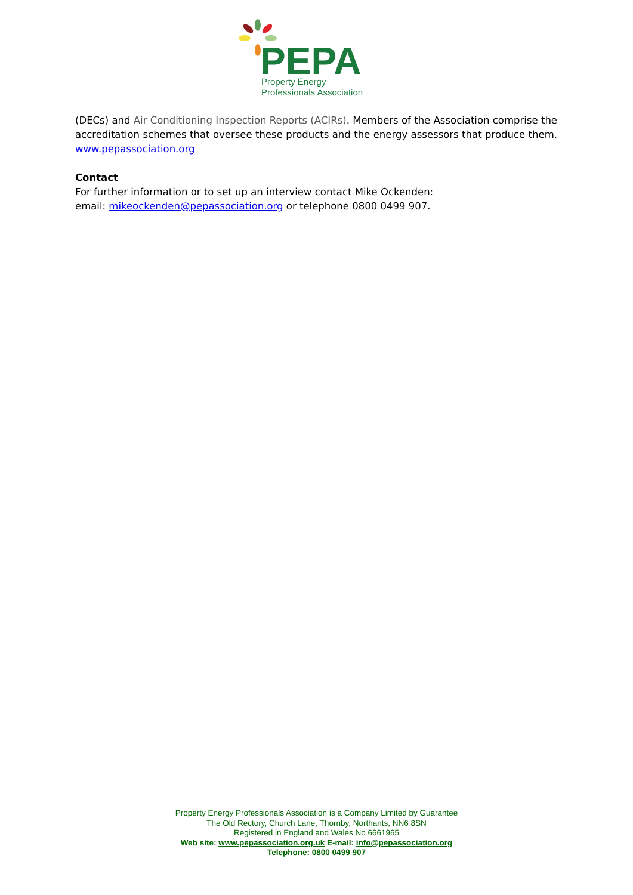PEPA
Property Energy
Professionals Association
(DECs) and Air Conditioning Inspection Reports (ACIRs). Members of the Association comprise the accreditation schemes that oversee these products and the energy assessors that produce them. www.pepassociation.org
Contact
For further information or to set up an interview contact Mike Ockenden:
email: mikeockenden@pepassociation.org or telephone 0800 0499 907.
Property Energy Professionals Association is a Company Limited by Guarantee
The Old Rectory, Church Lane, Thornby, Northants, NN6 8SN
Registered in England and Wales No 6661965
Web site: www.pepassociation.org.uk E-mail: info@pepassociation.org
Telephone: 0800 0499 907